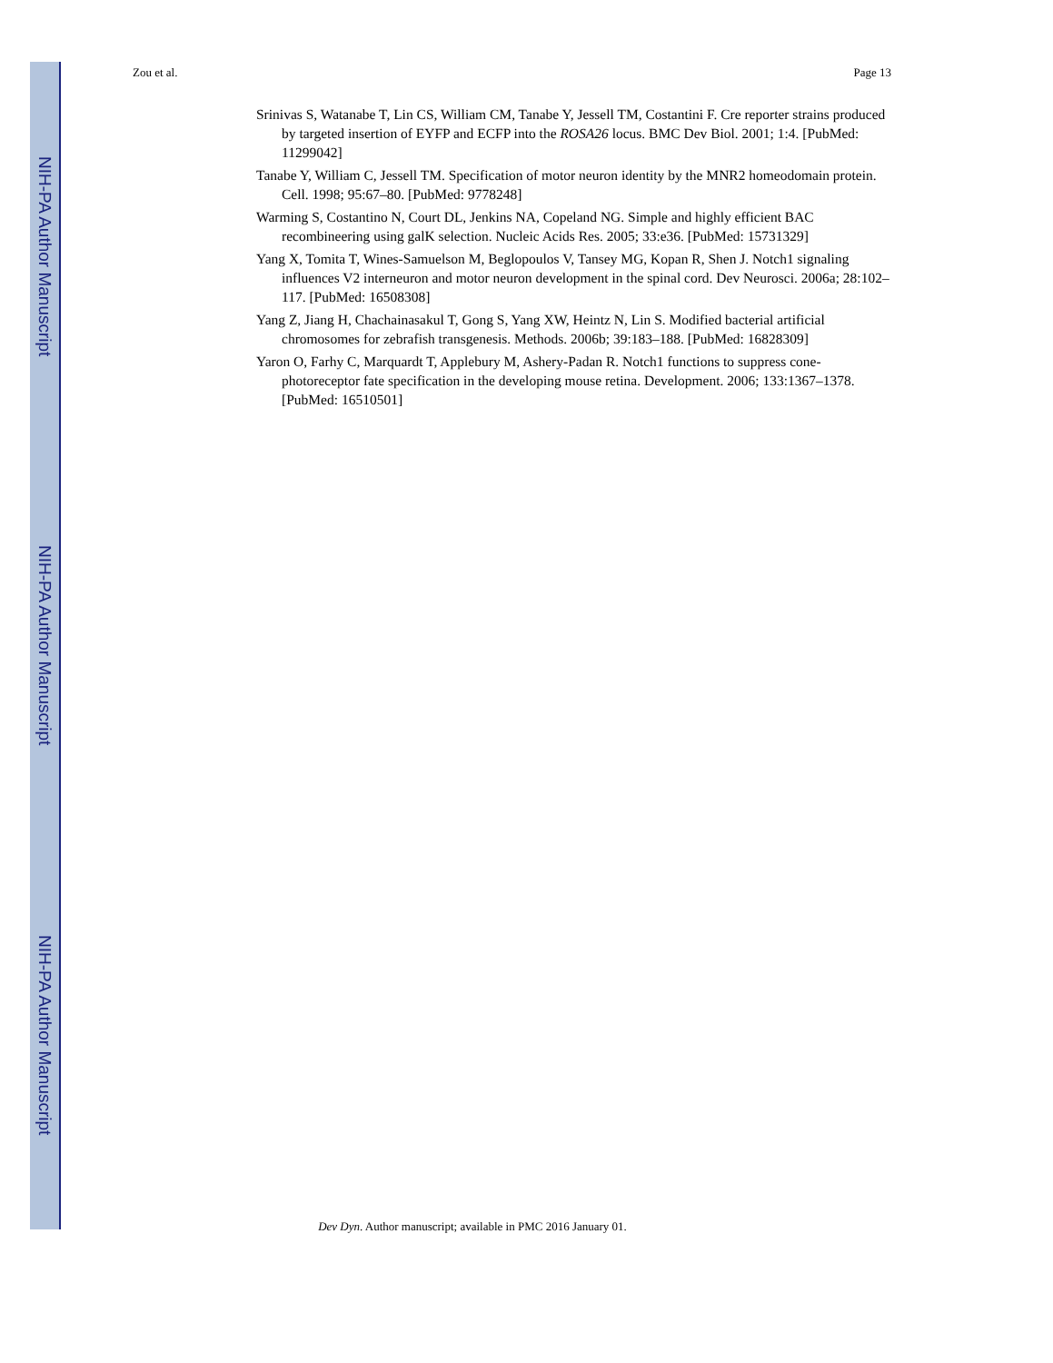NIH-PA Author Manuscript
NIH-PA Author Manuscript
NIH-PA Author Manuscript
Zou et al. Page 13
Srinivas S, Watanabe T, Lin CS, William CM, Tanabe Y, Jessell TM, Costantini F. Cre reporter strains produced by targeted insertion of EYFP and ECFP into the ROSA26 locus. BMC Dev Biol. 2001; 1:4. [PubMed: 11299042]
Tanabe Y, William C, Jessell TM. Specification of motor neuron identity by the MNR2 homeodomain protein. Cell. 1998; 95:67–80. [PubMed: 9778248]
Warming S, Costantino N, Court DL, Jenkins NA, Copeland NG. Simple and highly efficient BAC recombineering using galK selection. Nucleic Acids Res. 2005; 33:e36. [PubMed: 15731329]
Yang X, Tomita T, Wines-Samuelson M, Beglopoulos V, Tansey MG, Kopan R, Shen J. Notch1 signaling influences V2 interneuron and motor neuron development in the spinal cord. Dev Neurosci. 2006a; 28:102–117. [PubMed: 16508308]
Yang Z, Jiang H, Chachainasakul T, Gong S, Yang XW, Heintz N, Lin S. Modified bacterial artificial chromosomes for zebrafish transgenesis. Methods. 2006b; 39:183–188. [PubMed: 16828309]
Yaron O, Farhy C, Marquardt T, Applebury M, Ashery-Padan R. Notch1 functions to suppress cone-photoreceptor fate specification in the developing mouse retina. Development. 2006; 133:1367–1378. [PubMed: 16510501]
Dev Dyn. Author manuscript; available in PMC 2016 January 01.